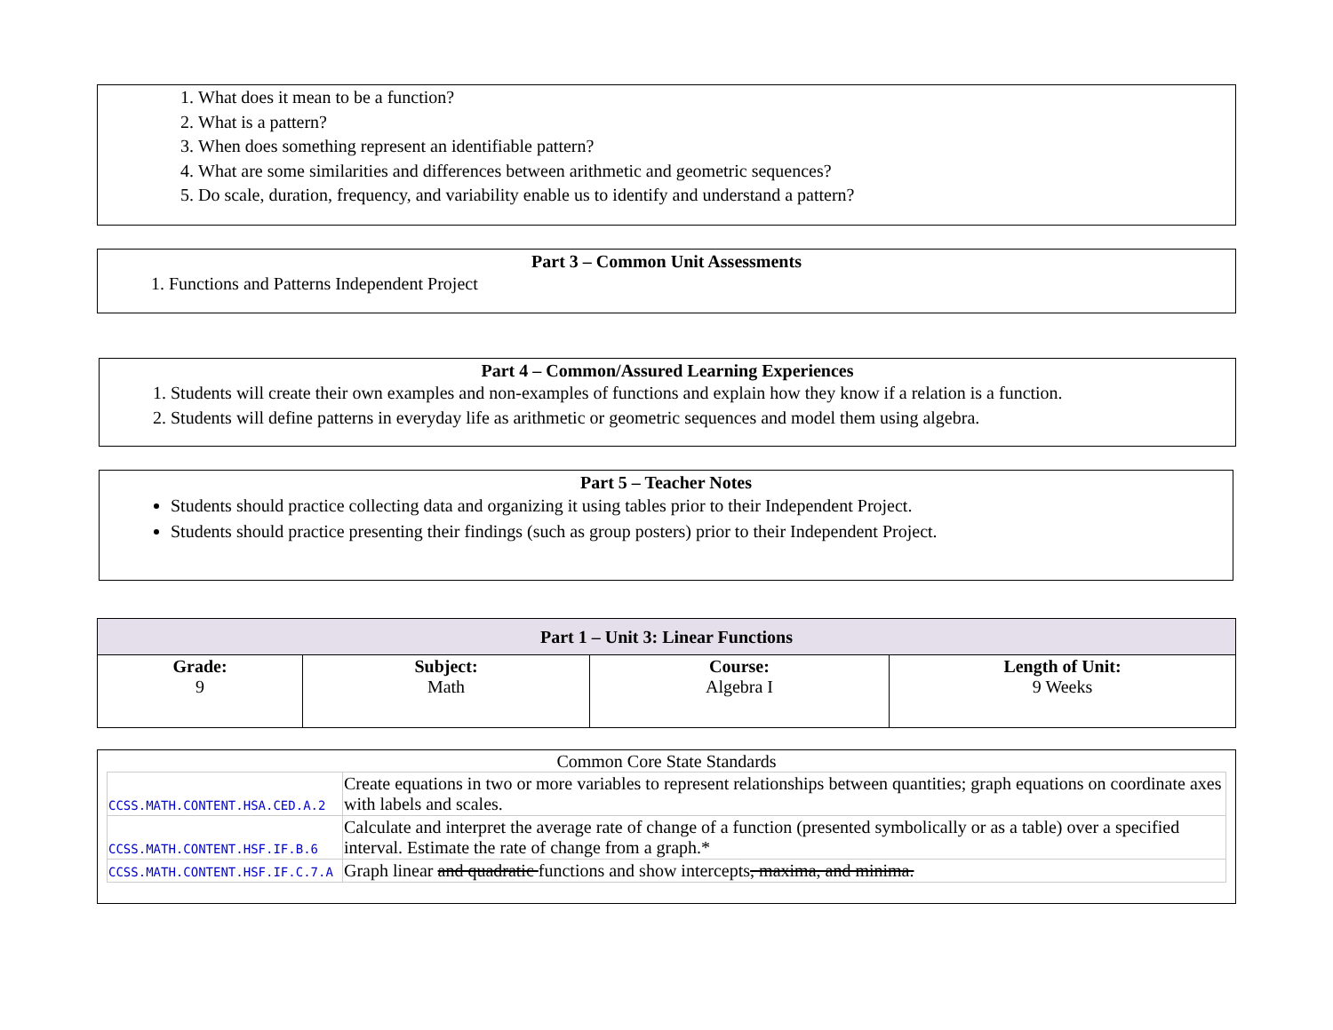1. What does it mean to be a function?
2. What is a pattern?
3. When does something represent an identifiable pattern?
4. What are some similarities and differences between arithmetic and geometric sequences?
5. Do scale, duration, frequency, and variability enable us to identify and understand a pattern?
Part 3 – Common Unit Assessments
1. Functions and Patterns Independent Project
Part 4 – Common/Assured Learning Experiences
1. Students will create their own examples and non-examples of functions and explain how they know if a relation is a function.
2. Students will define patterns in everyday life as arithmetic or geometric sequences and model them using algebra.
Part 5 – Teacher Notes
Students should practice collecting data and organizing it using tables prior to their Independent Project.
Students should practice presenting their findings (such as group posters) prior to their Independent Project.
| Part 1 – Unit 3: Linear Functions | | | |
| --- | --- | --- | --- |
| Grade: 9 | Subject: Math | Course: Algebra I | Length of Unit: 9 Weeks |
Common Core State Standards
| CCSS.MATH.CONTENT.HSA.CED.A.2 | Create equations in two or more variables to represent relationships between quantities; graph equations on coordinate axes with labels and scales. |
| CCSS.MATH.CONTENT.HSF.IF.B.6 | Calculate and interpret the average rate of change of a function (presented symbolically or as a table) over a specified interval. Estimate the rate of change from a graph.* |
| CCSS.MATH.CONTENT.HSF.IF.C.7.A | Graph linear and quadratic functions and show intercepts , maxima, and minima. |